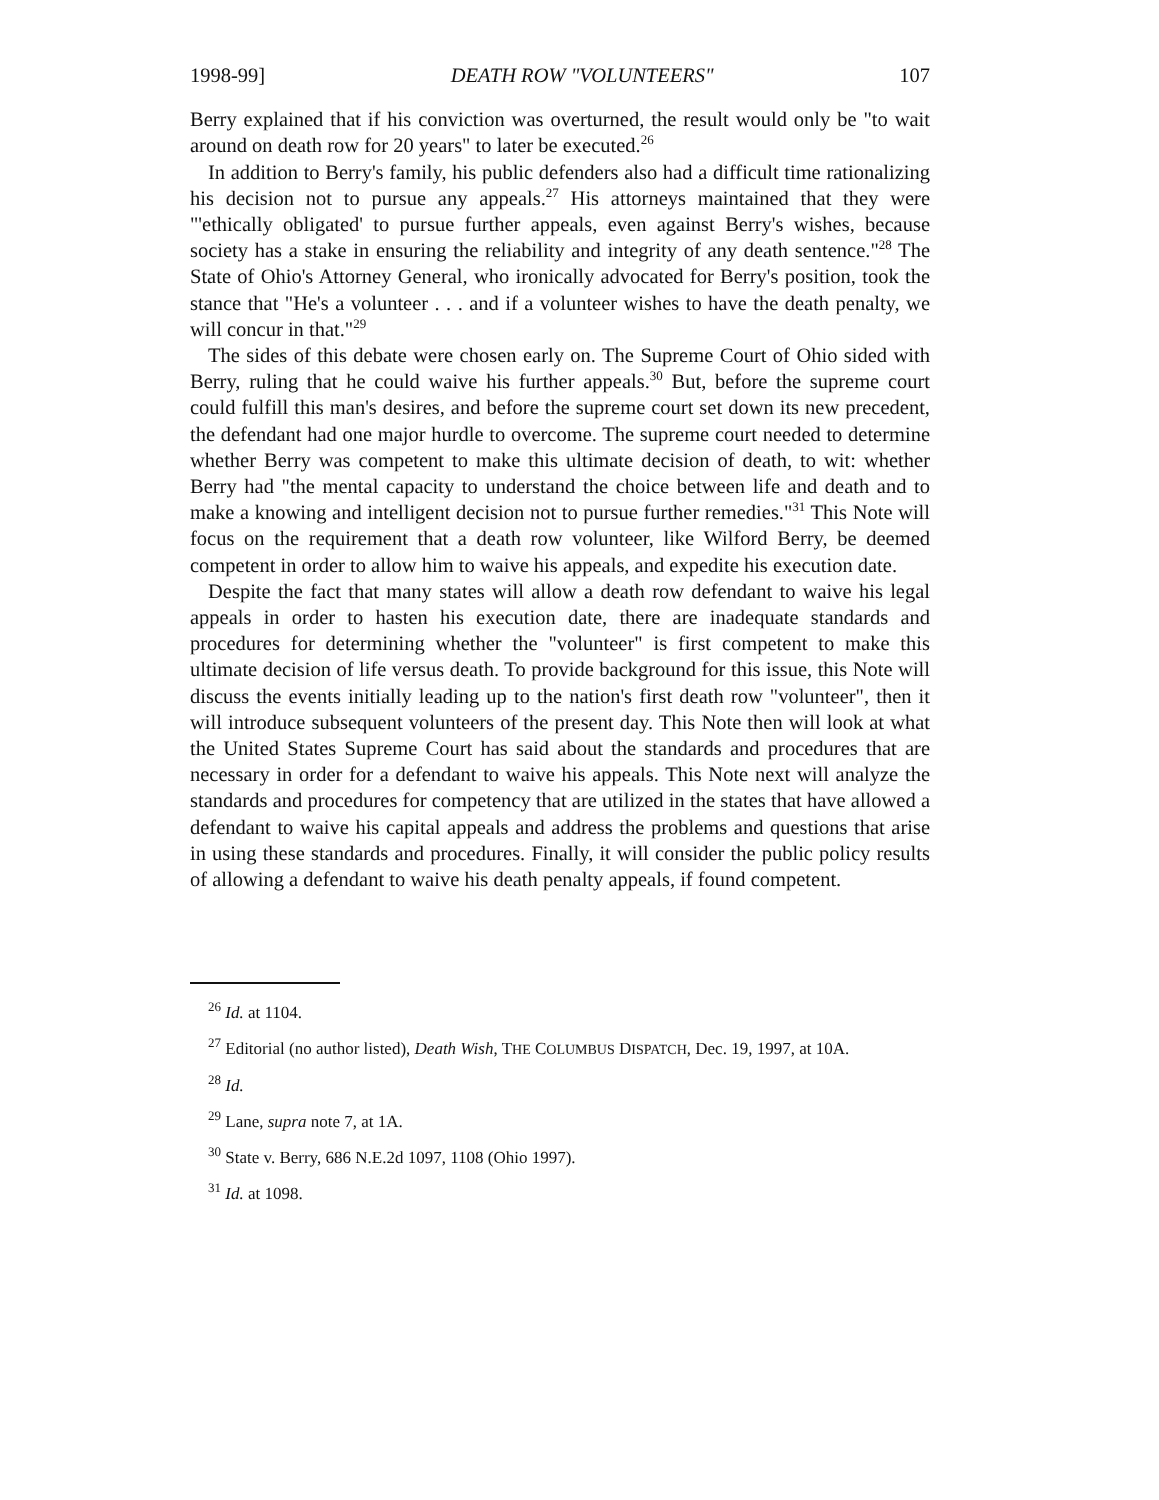1998-99] DEATH ROW "VOLUNTEERS" 107
Berry explained that if his conviction was overturned, the result would only be "to wait around on death row for 20 years" to later be executed.<sup>26</sup>
In addition to Berry's family, his public defenders also had a difficult time rationalizing his decision not to pursue any appeals.<sup>27</sup> His attorneys maintained that they were "'ethically obligated' to pursue further appeals, even against Berry's wishes, because society has a stake in ensuring the reliability and integrity of any death sentence."<sup>28</sup> The State of Ohio's Attorney General, who ironically advocated for Berry's position, took the stance that "He's a volunteer . . . and if a volunteer wishes to have the death penalty, we will concur in that."<sup>29</sup>
The sides of this debate were chosen early on. The Supreme Court of Ohio sided with Berry, ruling that he could waive his further appeals.<sup>30</sup> But, before the supreme court could fulfill this man's desires, and before the supreme court set down its new precedent, the defendant had one major hurdle to overcome. The supreme court needed to determine whether Berry was competent to make this ultimate decision of death, to wit: whether Berry had "the mental capacity to understand the choice between life and death and to make a knowing and intelligent decision not to pursue further remedies."<sup>31</sup> This Note will focus on the requirement that a death row volunteer, like Wilford Berry, be deemed competent in order to allow him to waive his appeals, and expedite his execution date.
Despite the fact that many states will allow a death row defendant to waive his legal appeals in order to hasten his execution date, there are inadequate standards and procedures for determining whether the "volunteer" is first competent to make this ultimate decision of life versus death. To provide background for this issue, this Note will discuss the events initially leading up to the nation's first death row "volunteer", then it will introduce subsequent volunteers of the present day. This Note then will look at what the United States Supreme Court has said about the standards and procedures that are necessary in order for a defendant to waive his appeals. This Note next will analyze the standards and procedures for competency that are utilized in the states that have allowed a defendant to waive his capital appeals and address the problems and questions that arise in using these standards and procedures. Finally, it will consider the public policy results of allowing a defendant to waive his death penalty appeals, if found competent.
<sup>26</sup> Id. at 1104.
<sup>27</sup> Editorial (no author listed), Death Wish, THE COLUMBUS DISPATCH, Dec. 19, 1997, at 10A.
<sup>28</sup> Id.
<sup>29</sup> Lane, supra note 7, at 1A.
<sup>30</sup> State v. Berry, 686 N.E.2d 1097, 1108 (Ohio 1997).
<sup>31</sup> Id. at 1098.